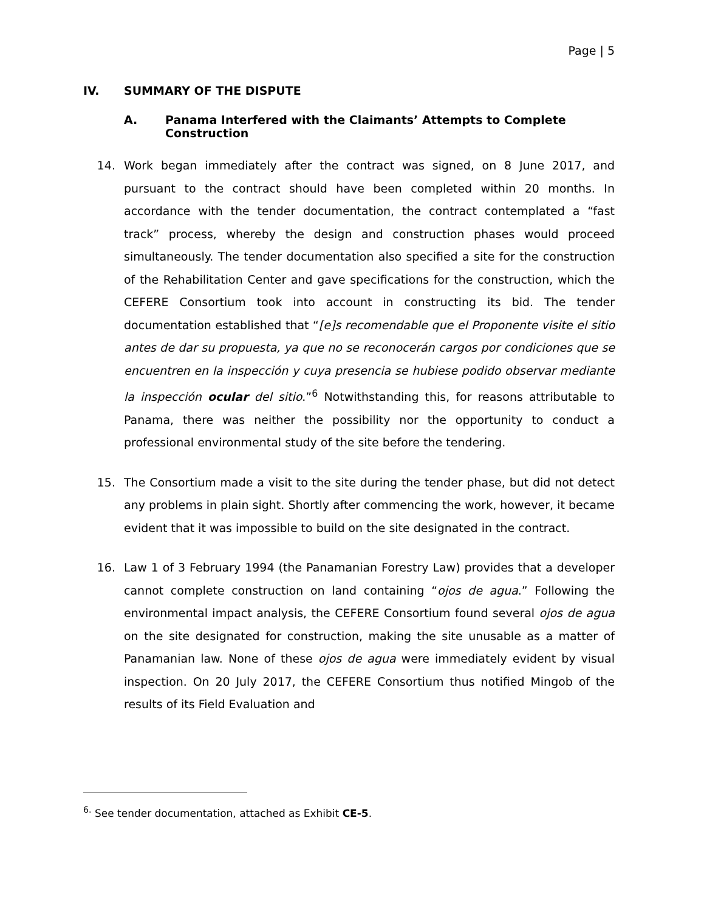Page | 5
IV. SUMMARY OF THE DISPUTE
A. Panama Interfered with the Claimants’ Attempts to Complete Construction
14. Work began immediately after the contract was signed, on 8 June 2017, and pursuant to the contract should have been completed within 20 months. In accordance with the tender documentation, the contract contemplated a “fast track” process, whereby the design and construction phases would proceed simultaneously. The tender documentation also specified a site for the construction of the Rehabilitation Center and gave specifications for the construction, which the CEFERE Consortium took into account in constructing its bid. The tender documentation established that “[e]s recomendable que el Proponente visite el sitio antes de dar su propuesta, ya que no se reconocerán cargos por condiciones que se encuentren en la inspección y cuya presencia se hubiese podido observar mediante la inspección ocular del sitio.”<sup>6</sup> Notwithstanding this, for reasons attributable to Panama, there was neither the possibility nor the opportunity to conduct a professional environmental study of the site before the tendering.
15. The Consortium made a visit to the site during the tender phase, but did not detect any problems in plain sight. Shortly after commencing the work, however, it became evident that it was impossible to build on the site designated in the contract.
16. Law 1 of 3 February 1994 (the Panamanian Forestry Law) provides that a developer cannot complete construction on land containing “ojos de agua.” Following the environmental impact analysis, the CEFERE Consortium found several ojos de agua on the site designated for construction, making the site unusable as a matter of Panamanian law. None of these ojos de agua were immediately evident by visual inspection. On 20 July 2017, the CEFERE Consortium thus notified Mingob of the results of its Field Evaluation and
<sup>6.</sup> See tender documentation, attached as Exhibit CE-5.